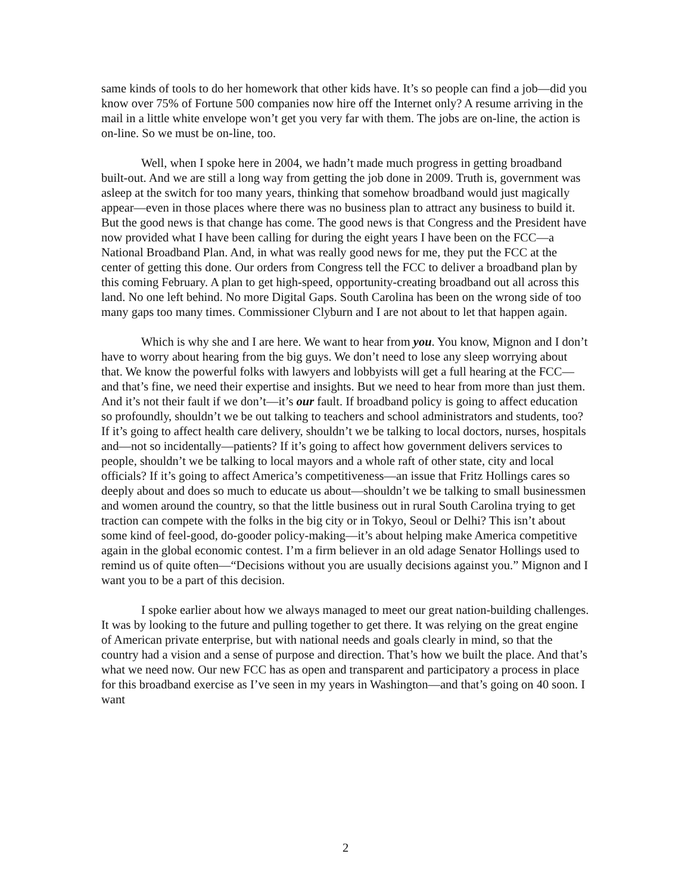same kinds of tools to do her homework that other kids have. It’s so people can find a job—did you know over 75% of Fortune 500 companies now hire off the Internet only? A resume arriving in the mail in a little white envelope won’t get you very far with them. The jobs are on-line, the action is on-line. So we must be on-line, too.
Well, when I spoke here in 2004, we hadn’t made much progress in getting broadband built-out. And we are still a long way from getting the job done in 2009. Truth is, government was asleep at the switch for too many years, thinking that somehow broadband would just magically appear—even in those places where there was no business plan to attract any business to build it. But the good news is that change has come. The good news is that Congress and the President have now provided what I have been calling for during the eight years I have been on the FCC—a National Broadband Plan. And, in what was really good news for me, they put the FCC at the center of getting this done. Our orders from Congress tell the FCC to deliver a broadband plan by this coming February. A plan to get high-speed, opportunity-creating broadband out all across this land. No one left behind. No more Digital Gaps. South Carolina has been on the wrong side of too many gaps too many times. Commissioner Clyburn and I are not about to let that happen again.
Which is why she and I are here. We want to hear from you. You know, Mignon and I don’t have to worry about hearing from the big guys. We don’t need to lose any sleep worrying about that. We know the powerful folks with lawyers and lobbyists will get a full hearing at the FCC—and that’s fine, we need their expertise and insights. But we need to hear from more than just them. And it’s not their fault if we don’t—it’s our fault. If broadband policy is going to affect education so profoundly, shouldn’t we be out talking to teachers and school administrators and students, too? If it’s going to affect health care delivery, shouldn’t we be talking to local doctors, nurses, hospitals and—not so incidentally—patients? If it’s going to affect how government delivers services to people, shouldn’t we be talking to local mayors and a whole raft of other state, city and local officials? If it’s going to affect America’s competitiveness—an issue that Fritz Hollings cares so deeply about and does so much to educate us about—shouldn’t we be talking to small businessmen and women around the country, so that the little business out in rural South Carolina trying to get traction can compete with the folks in the big city or in Tokyo, Seoul or Delhi? This isn’t about some kind of feel-good, do-gooder policy-making—it’s about helping make America competitive again in the global economic contest. I’m a firm believer in an old adage Senator Hollings used to remind us of quite often—“Decisions without you are usually decisions against you.” Mignon and I want you to be a part of this decision.
I spoke earlier about how we always managed to meet our great nation-building challenges. It was by looking to the future and pulling together to get there. It was relying on the great engine of American private enterprise, but with national needs and goals clearly in mind, so that the country had a vision and a sense of purpose and direction. That’s how we built the place. And that’s what we need now. Our new FCC has as open and transparent and participatory a process in place for this broadband exercise as I’ve seen in my years in Washington—and that’s going on 40 soon. I want
2